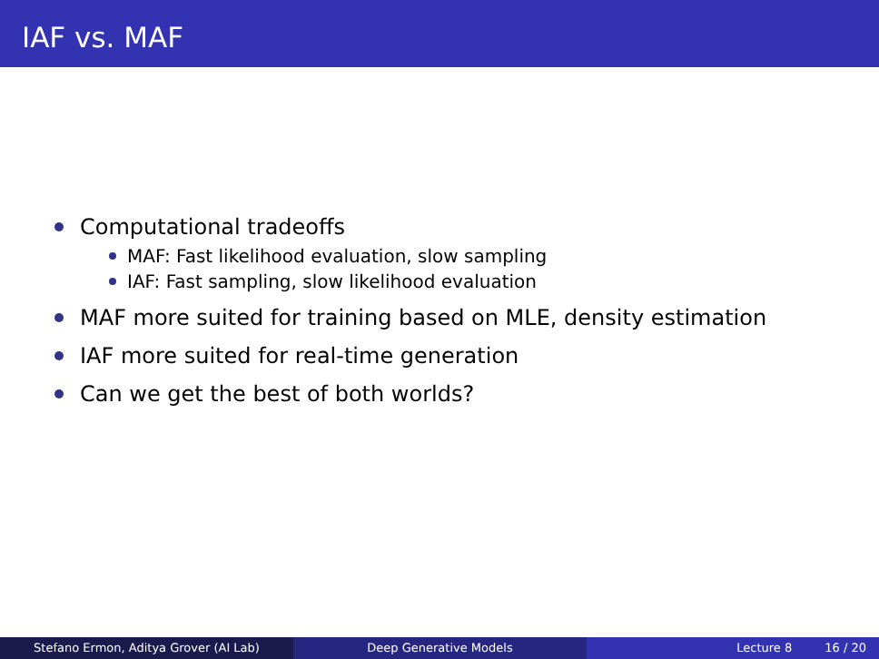IAF vs. MAF
Computational tradeoffs
MAF: Fast likelihood evaluation, slow sampling
IAF: Fast sampling, slow likelihood evaluation
MAF more suited for training based on MLE, density estimation
IAF more suited for real-time generation
Can we get the best of both worlds?
Stefano Ermon, Aditya Grover (AI Lab) Deep Generative Models Lecture 8 16 / 20